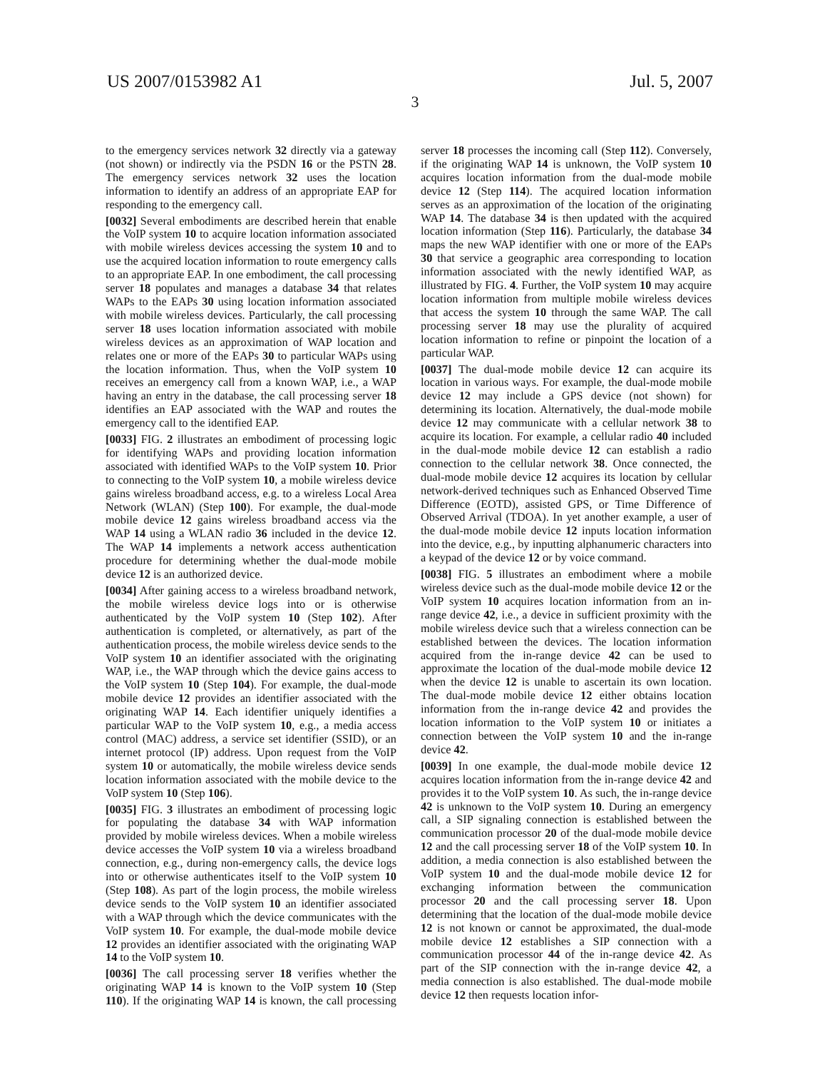US 2007/0153982 A1 Jul. 5, 2007
3
to the emergency services network 32 directly via a gateway (not shown) or indirectly via the PSDN 16 or the PSTN 28. The emergency services network 32 uses the location information to identify an address of an appropriate EAP for responding to the emergency call.
[0032] Several embodiments are described herein that enable the VoIP system 10 to acquire location information associated with mobile wireless devices accessing the system 10 and to use the acquired location information to route emergency calls to an appropriate EAP. In one embodiment, the call processing server 18 populates and manages a database 34 that relates WAPs to the EAPs 30 using location information associated with mobile wireless devices. Particularly, the call processing server 18 uses location information associated with mobile wireless devices as an approximation of WAP location and relates one or more of the EAPs 30 to particular WAPs using the location information. Thus, when the VoIP system 10 receives an emergency call from a known WAP, i.e., a WAP having an entry in the database, the call processing server 18 identifies an EAP associated with the WAP and routes the emergency call to the identified EAP.
[0033] FIG. 2 illustrates an embodiment of processing logic for identifying WAPs and providing location information associated with identified WAPs to the VoIP system 10. Prior to connecting to the VoIP system 10, a mobile wireless device gains wireless broadband access, e.g. to a wireless Local Area Network (WLAN) (Step 100). For example, the dual-mode mobile device 12 gains wireless broadband access via the WAP 14 using a WLAN radio 36 included in the device 12. The WAP 14 implements a network access authentication procedure for determining whether the dual-mode mobile device 12 is an authorized device.
[0034] After gaining access to a wireless broadband network, the mobile wireless device logs into or is otherwise authenticated by the VoIP system 10 (Step 102). After authentication is completed, or alternatively, as part of the authentication process, the mobile wireless device sends to the VoIP system 10 an identifier associated with the originating WAP, i.e., the WAP through which the device gains access to the VoIP system 10 (Step 104). For example, the dual-mode mobile device 12 provides an identifier associated with the originating WAP 14. Each identifier uniquely identifies a particular WAP to the VoIP system 10, e.g., a media access control (MAC) address, a service set identifier (SSID), or an internet protocol (IP) address. Upon request from the VoIP system 10 or automatically, the mobile wireless device sends location information associated with the mobile device to the VoIP system 10 (Step 106).
[0035] FIG. 3 illustrates an embodiment of processing logic for populating the database 34 with WAP information provided by mobile wireless devices. When a mobile wireless device accesses the VoIP system 10 via a wireless broadband connection, e.g., during non-emergency calls, the device logs into or otherwise authenticates itself to the VoIP system 10 (Step 108). As part of the login process, the mobile wireless device sends to the VoIP system 10 an identifier associated with a WAP through which the device communicates with the VoIP system 10. For example, the dual-mode mobile device 12 provides an identifier associated with the originating WAP 14 to the VoIP system 10.
[0036] The call processing server 18 verifies whether the originating WAP 14 is known to the VoIP system 10 (Step 110). If the originating WAP 14 is known, the call processing server 18 processes the incoming call (Step 112). Conversely, if the originating WAP 14 is unknown, the VoIP system 10 acquires location information from the dual-mode mobile device 12 (Step 114). The acquired location information serves as an approximation of the location of the originating WAP 14. The database 34 is then updated with the acquired location information (Step 116). Particularly, the database 34 maps the new WAP identifier with one or more of the EAPs 30 that service a geographic area corresponding to location information associated with the newly identified WAP, as illustrated by FIG. 4. Further, the VoIP system 10 may acquire location information from multiple mobile wireless devices that access the system 10 through the same WAP. The call processing server 18 may use the plurality of acquired location information to refine or pinpoint the location of a particular WAP.
[0037] The dual-mode mobile device 12 can acquire its location in various ways. For example, the dual-mode mobile device 12 may include a GPS device (not shown) for determining its location. Alternatively, the dual-mode mobile device 12 may communicate with a cellular network 38 to acquire its location. For example, a cellular radio 40 included in the dual-mode mobile device 12 can establish a radio connection to the cellular network 38. Once connected, the dual-mode mobile device 12 acquires its location by cellular network-derived techniques such as Enhanced Observed Time Difference (EOTD), assisted GPS, or Time Difference of Observed Arrival (TDOA). In yet another example, a user of the dual-mode mobile device 12 inputs location information into the device, e.g., by inputting alphanumeric characters into a keypad of the device 12 or by voice command.
[0038] FIG. 5 illustrates an embodiment where a mobile wireless device such as the dual-mode mobile device 12 or the VoIP system 10 acquires location information from an in-range device 42, i.e., a device in sufficient proximity with the mobile wireless device such that a wireless connection can be established between the devices. The location information acquired from the in-range device 42 can be used to approximate the location of the dual-mode mobile device 12 when the device 12 is unable to ascertain its own location. The dual-mode mobile device 12 either obtains location information from the in-range device 42 and provides the location information to the VoIP system 10 or initiates a connection between the VoIP system 10 and the in-range device 42.
[0039] In one example, the dual-mode mobile device 12 acquires location information from the in-range device 42 and provides it to the VoIP system 10. As such, the in-range device 42 is unknown to the VoIP system 10. During an emergency call, a SIP signaling connection is established between the communication processor 20 of the dual-mode mobile device 12 and the call processing server 18 of the VoIP system 10. In addition, a media connection is also established between the VoIP system 10 and the dual-mode mobile device 12 for exchanging information between the communication processor 20 and the call processing server 18. Upon determining that the location of the dual-mode mobile device 12 is not known or cannot be approximated, the dual-mode mobile device 12 establishes a SIP connection with a communication processor 44 of the in-range device 42. As part of the SIP connection with the in-range device 42, a media connection is also established. The dual-mode mobile device 12 then requests location infor-